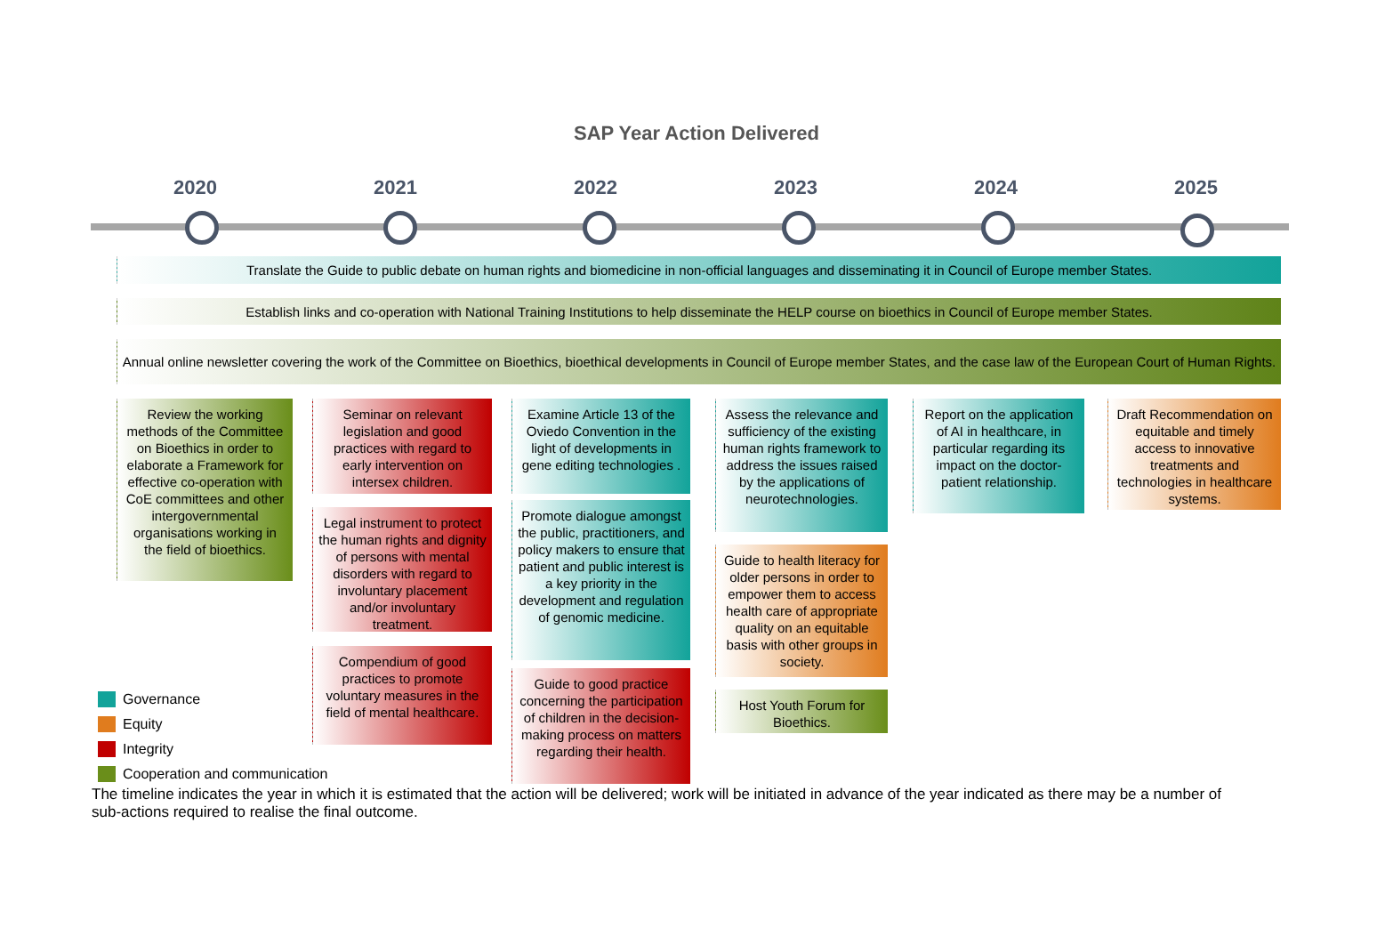SAP Year Action Delivered
2020 2021 2022 2023 2024 2025
Translate the Guide to public debate on human rights and biomedicine in non-official languages and disseminating it in Council of Europe member States.
Establish links and co-operation with National Training Institutions to help disseminate the HELP course on bioethics in Council of Europe member States.
Annual online newsletter covering the work of the Committee on Bioethics, bioethical developments in Council of Europe member States, and the case law of the European Court of Human Rights.
Review the working methods of the Committee on Bioethics in order to elaborate a Framework for effective co-operation with CoE committees and other intergovernmental organisations working in the field of bioethics.
Seminar on relevant legislation and good practices with regard to early intervention on intersex children.
Legal instrument to protect the human rights and dignity of persons with mental disorders with regard to involuntary placement and/or involuntary treatment.
Compendium of good practices to promote voluntary measures in the field of mental healthcare.
Examine Article 13 of the Oviedo Convention in the light of developments in gene editing technologies .
Promote dialogue amongst the public, practitioners, and policy makers to ensure that patient and public interest is a key priority in the development and regulation of genomic medicine.
Guide to good practice concerning the participation of children in the decision-making process on matters regarding their health.
Assess the relevance and sufficiency of the existing human rights framework to address the issues raised by the applications of neurotechnologies.
Guide to health literacy for older persons in order to empower them to access health care of appropriate quality on an equitable basis with other groups in society.
Host Youth Forum for Bioethics.
Report on the application of AI in healthcare, in particular regarding its impact on the doctor-patient relationship.
Draft Recommendation on equitable and timely access to innovative treatments and technologies in healthcare systems.
Governance
Equity
Integrity
Cooperation and communication
The timeline indicates the year in which it is estimated that the action will be delivered; work will be initiated in advance of the year indicated as there may be a number of sub-actions required to realise the final outcome.